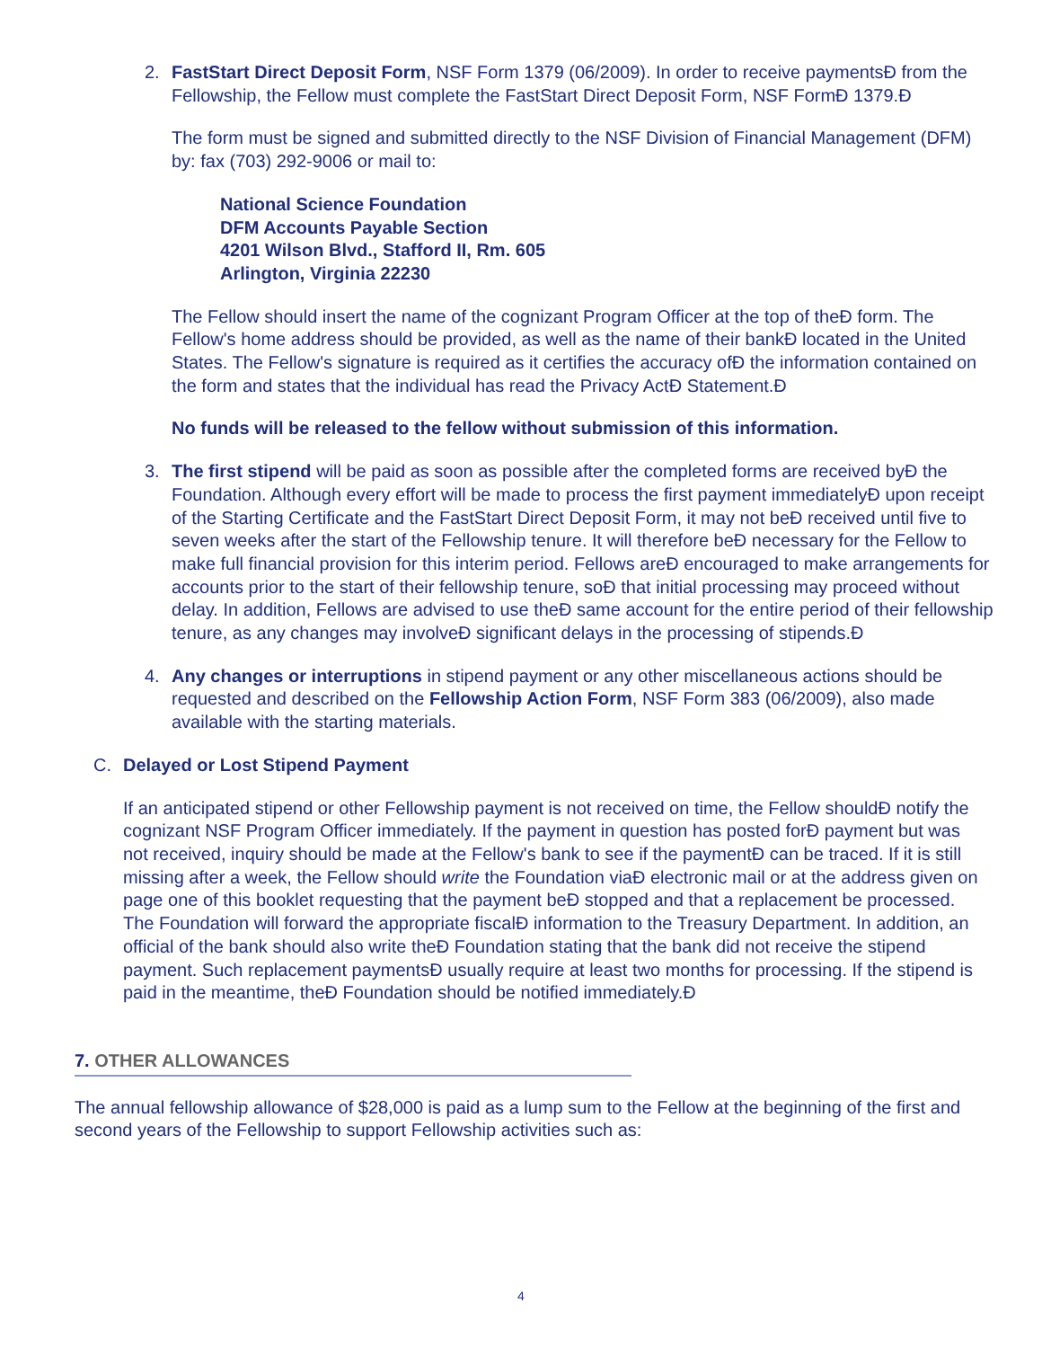2.
FastStart Direct Deposit Form, NSF Form 1379 (06/2009). In order to receive paymentsĐ from the Fellowship, the Fellow must complete the FastStart Direct Deposit Form, NSF FormĐ 1379.Đ
The form must be signed and submitted directly to the NSF Division of Financial Management (DFM) by: fax (703) 292-9006 or mail to:
National Science Foundation
DFM Accounts Payable Section
4201 Wilson Blvd., Stafford II, Rm. 605
Arlington, Virginia 22230
The Fellow should insert the name of the cognizant Program Officer at the top of theĐ form. The Fellow's home address should be provided, as well as the name of their bankĐ located in the United States. The Fellow's signature is required as it certifies the accuracy ofĐ the information contained on the form and states that the individual has read the Privacy ActĐ Statement.Đ
No funds will be released to the fellow without submission of this information.
3.
The first stipend will be paid as soon as possible after the completed forms are received byĐ the Foundation. Although every effort will be made to process the first payment immediatelyĐ upon receipt of the Starting Certificate and the FastStart Direct Deposit Form, it may not beĐ received until five to seven weeks after the start of the Fellowship tenure. It will therefore beĐ necessary for the Fellow to make full financial provision for this interim period. Fellows areĐ encouraged to make arrangements for accounts prior to the start of their fellowship tenure, soĐ that initial processing may proceed without delay. In addition, Fellows are advised to use theĐ same account for the entire period of their fellowship tenure, as any changes may involveĐ significant delays in the processing of stipends.Đ
4.
Any changes or interruptions in stipend payment or any other miscellaneous actions should be requested and described on the Fellowship Action Form, NSF Form 383 (06/2009), also made available with the starting materials.
C.
Delayed or Lost Stipend Payment
If an anticipated stipend or other Fellowship payment is not received on time, the Fellow shouldĐ notify the cognizant NSF Program Officer immediately. If the payment in question has posted forĐ payment but was not received, inquiry should be made at the Fellow's bank to see if the paymentĐ can be traced. If it is still missing after a week, the Fellow should write the Foundation viaĐ electronic mail or at the address given on page one of this booklet requesting that the payment beĐ stopped and that a replacement be processed. The Foundation will forward the appropriate fiscalĐ information to the Treasury Department. In addition, an official of the bank should also write theĐ Foundation stating that the bank did not receive the stipend payment. Such replacement paymentsĐ usually require at least two months for processing. If the stipend is paid in the meantime, theĐ Foundation should be notified immediately.Đ
7. OTHER ALLOWANCES
The annual fellowship allowance of $28,000 is paid as a lump sum to the Fellow at the beginning of the first and second years of the Fellowship to support Fellowship activities such as:
4